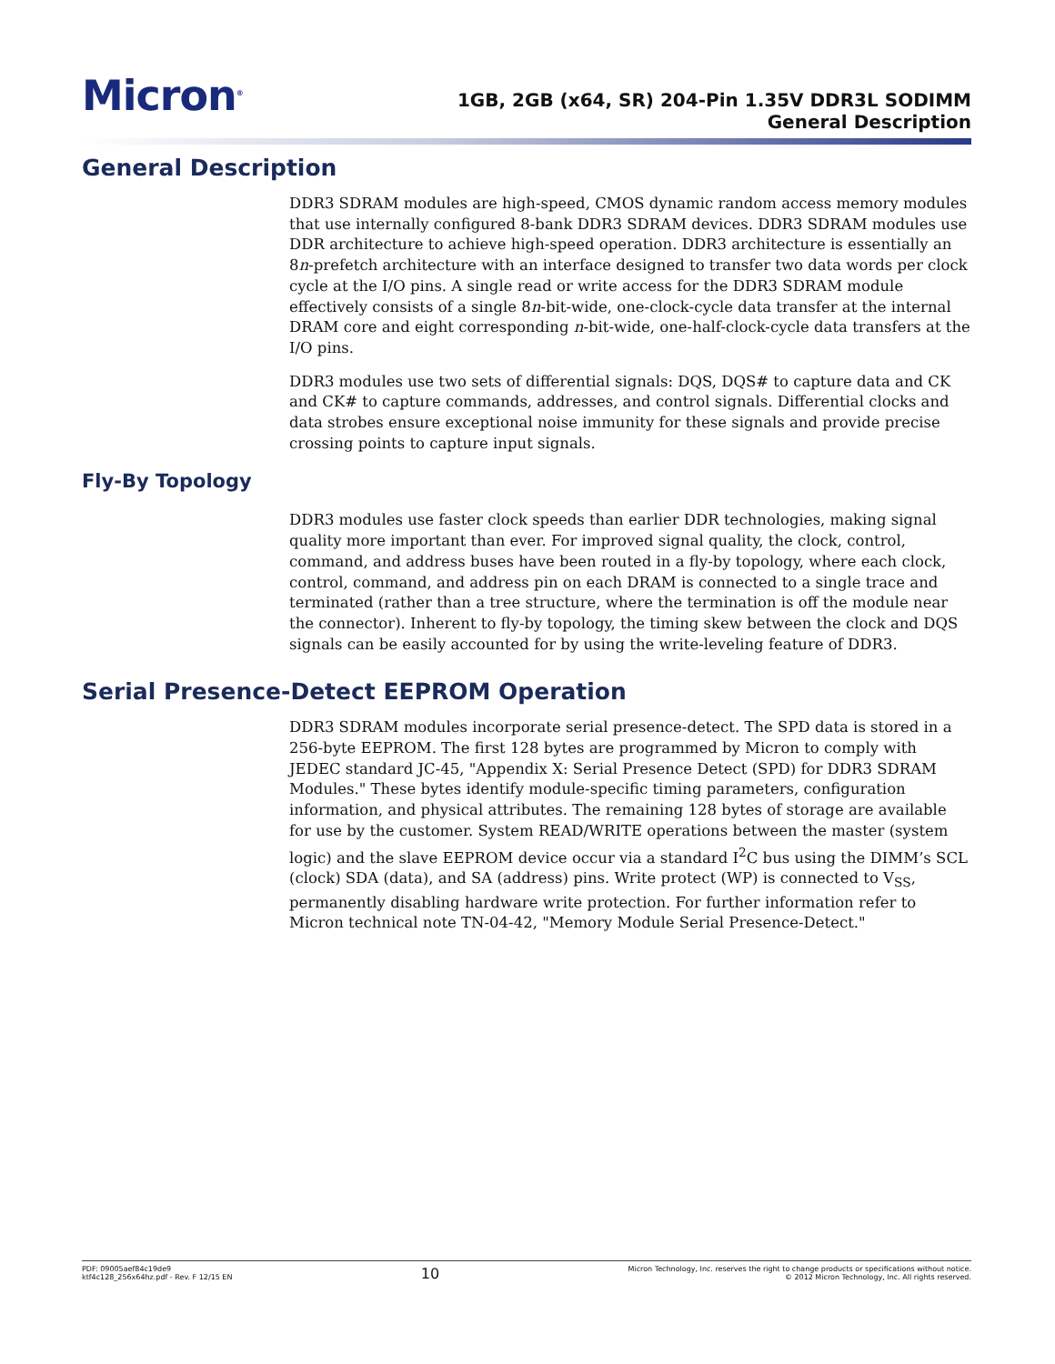Micron<sup>®</sup>
1GB, 2GB (x64, SR) 204-Pin 1.35V DDR3L SODIMM
General Description
General Description
DDR3 SDRAM modules are high-speed, CMOS dynamic random access memory modules that use internally configured 8-bank DDR3 SDRAM devices. DDR3 SDRAM modules use DDR architecture to achieve high-speed operation. DDR3 architecture is essentially an 8n-prefetch architecture with an interface designed to transfer two data words per clock cycle at the I/O pins. A single read or write access for the DDR3 SDRAM module effectively consists of a single 8n-bit-wide, one-clock-cycle data transfer at the internal DRAM core and eight corresponding n-bit-wide, one-half-clock-cycle data transfers at the I/O pins.
DDR3 modules use two sets of differential signals: DQS, DQS# to capture data and CK and CK# to capture commands, addresses, and control signals. Differential clocks and data strobes ensure exceptional noise immunity for these signals and provide precise crossing points to capture input signals.
Fly-By Topology
DDR3 modules use faster clock speeds than earlier DDR technologies, making signal quality more important than ever. For improved signal quality, the clock, control, command, and address buses have been routed in a fly-by topology, where each clock, control, command, and address pin on each DRAM is connected to a single trace and terminated (rather than a tree structure, where the termination is off the module near the connector). Inherent to fly-by topology, the timing skew between the clock and DQS signals can be easily accounted for by using the write-leveling feature of DDR3.
Serial Presence-Detect EEPROM Operation
DDR3 SDRAM modules incorporate serial presence-detect. The SPD data is stored in a 256-byte EEPROM. The first 128 bytes are programmed by Micron to comply with JEDEC standard JC-45, "Appendix X: Serial Presence Detect (SPD) for DDR3 SDRAM Modules." These bytes identify module-specific timing parameters, configuration information, and physical attributes. The remaining 128 bytes of storage are available for use by the customer. System READ/WRITE operations between the master (system logic) and the slave EEPROM device occur via a standard I<sup>2</sup>C bus using the DIMM’s SCL (clock) SDA (data), and SA (address) pins. Write protect (WP) is connected to V<sub>SS</sub>, permanently disabling hardware write protection. For further information refer to Micron technical note TN-04-42, "Memory Module Serial Presence-Detect."
PDF: 09005aef84c19de9
ktf4c128_256x64hz.pdf - Rev. F 12/15 EN
10
Micron Technology, Inc. reserves the right to change products or specifications without notice.
© 2012 Micron Technology, Inc. All rights reserved.